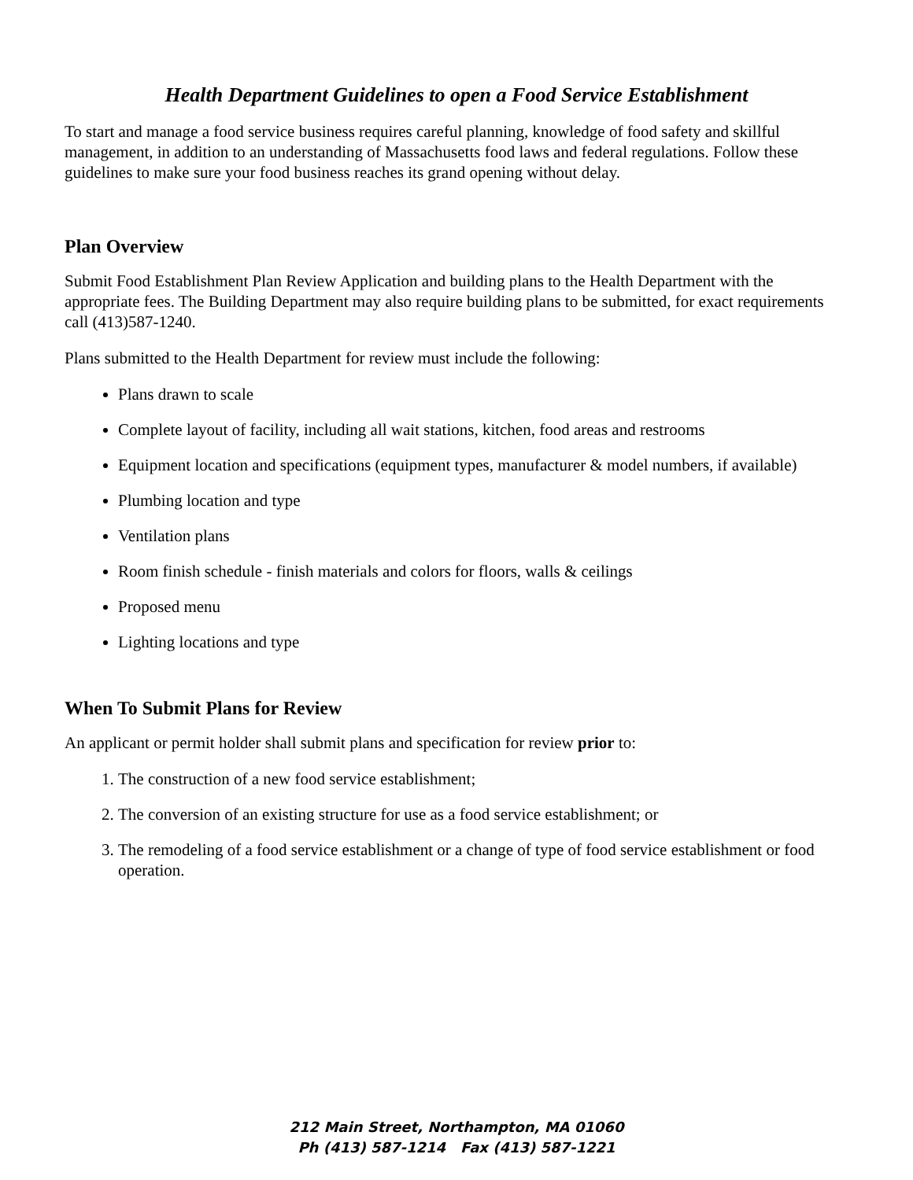Health Department Guidelines to open a Food Service Establishment
To start and manage a food service business requires careful planning, knowledge of food safety and skillful management, in addition to an understanding of Massachusetts food laws and federal regulations. Follow these guidelines to make sure your food business reaches its grand opening without delay.
Plan Overview
Submit Food Establishment Plan Review Application and building plans to the Health Department with the appropriate fees. The Building Department may also require building plans to be submitted, for exact requirements call (413)587-1240.
Plans submitted to the Health Department for review must include the following:
Plans drawn to scale
Complete layout of facility, including all wait stations, kitchen, food areas and restrooms
Equipment location and specifications (equipment types, manufacturer & model numbers, if available)
Plumbing location and type
Ventilation plans
Room finish schedule - finish materials and colors for floors, walls & ceilings
Proposed menu
Lighting locations and type
When To Submit Plans for Review
An applicant or permit holder shall submit plans and specification for review prior to:
1. The construction of a new food service establishment;
2. The conversion of an existing structure for use as a food service establishment; or
3. The remodeling of a food service establishment or a change of type of food service establishment or food operation.
212 Main Street, Northampton, MA 01060
Ph (413) 587-1214 Fax (413) 587-1221